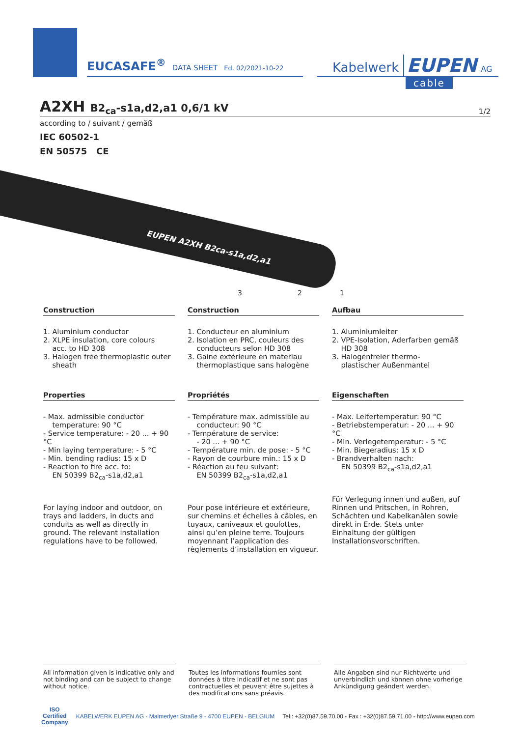EUCASAFE<sup>®</sup> DATA SHEET Ed. 02/2021-10-22
Kabelwerk EUPEN AG
cable
A2XH B2<sub>ca</sub>-s1a,d2,a1 0,6/1 kV
1/2
according to / suivant / gemäß
IEC 60502-1
EN 50575 CE
EUPEN A2XH B2ca-s1a,d2,a1
3 2 1
Construction
1. Aluminium conductor
2. XLPE insulation, core colours
acc. to HD 308
3. Halogen free thermoplastic outer
sheath
Properties
- Max. admissible conductor
temperature: 90 °C
- Service temperature: - 20 ... + 90 °C
- Min laying temperature: - 5 °C
- Min. bending radius: 15 x D
- Reaction to fire acc. to:
EN 50399 B2<sub>ca</sub>-s1a,d2,a1
For laying indoor and outdoor, on trays and ladders, in ducts and conduits as well as directly in ground. The relevant installation regulations have to be followed.
Construction
1. Conducteur en aluminium
2. Isolation en PRC, couleurs des
conducteurs selon HD 308
3. Gaine extérieure en materiau
thermoplastique sans halogène
Propriétés
- Température max. admissible au
conducteur: 90 °C
- Température de service:
- 20 ... + 90 °C
- Température min. de pose: - 5 °C
- Rayon de courbure min.: 15 x D
- Réaction au feu suivant:
EN 50399 B2<sub>ca</sub>-s1a,d2,a1
Pour pose intérieure et extérieure, sur chemins et échelles à câbles, en tuyaux, caniveaux et goulottes, ainsi qu’en pleine terre. Toujours moyennant l’application des règlements d’installation en vigueur.
Aufbau
1. Aluminiumleiter
2. VPE-Isolation, Aderfarben gemäß
HD 308
3. Halogenfreier thermo-
plastischer Außenmantel
Eigenschaften
- Max. Leitertemperatur: 90 °C
- Betriebstemperatur: - 20 ... + 90 °C
- Min. Verlegetemperatur: - 5 °C
- Min. Biegeradius: 15 x D
- Brandverhalten nach:
EN 50399 B2<sub>ca</sub>-s1a,d2,a1
Für Verlegung innen und außen, auf Rinnen und Pritschen, in Rohren, Schächten und Kabelkanälen sowie direkt in Erde. Stets unter Einhaltung der gültigen Installationsvorschriften.
All information given is indicative only and not binding and can be subject to change without notice.
Toutes les informations fournies sont données à titre indicatif et ne sont pas contractuelles et peuvent être sujettes à des modifications sans préavis.
Alle Angaben sind nur Richtwerte und unverbindlich und können ohne vorherige Ankündigung geändert werden.
ISO
Certified
Company KABELWERK EUPEN AG - Malmedyer Straße 9 - 4700 EUPEN - BELGIUM Tel.: +32(0)87.59.70.00 - Fax : +32(0)87.59.71.00 - http://www.eupen.com